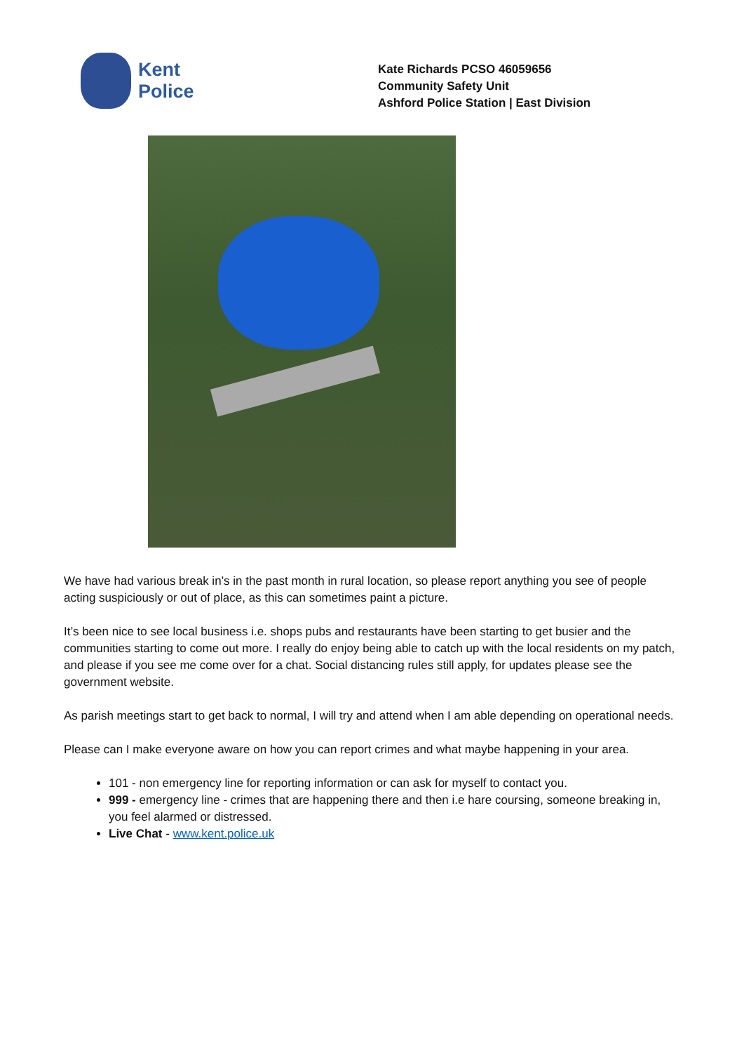Kent
Police
Kate Richards PCSO 46059656
Community Safety Unit
Ashford Police Station | East Division
We have had various break in’s in the past month in rural location, so please report anything you see of people acting suspiciously or out of place, as this can sometimes paint a picture.
It’s been nice to see local business i.e. shops pubs and restaurants have been starting to get busier and the communities starting to come out more. I really do enjoy being able to catch up with the local residents on my patch, and please if you see me come over for a chat. Social distancing rules still apply, for updates please see the government website.
As parish meetings start to get back to normal, I will try and attend when I am able depending on operational needs.
Please can I make everyone aware on how you can report crimes and what maybe happening in your area.
101 - non emergency line for reporting information or can ask for myself to contact you.
999 - emergency line - crimes that are happening there and then i.e hare coursing, someone breaking in, you feel alarmed or distressed.
Live Chat - www.kent.police.uk